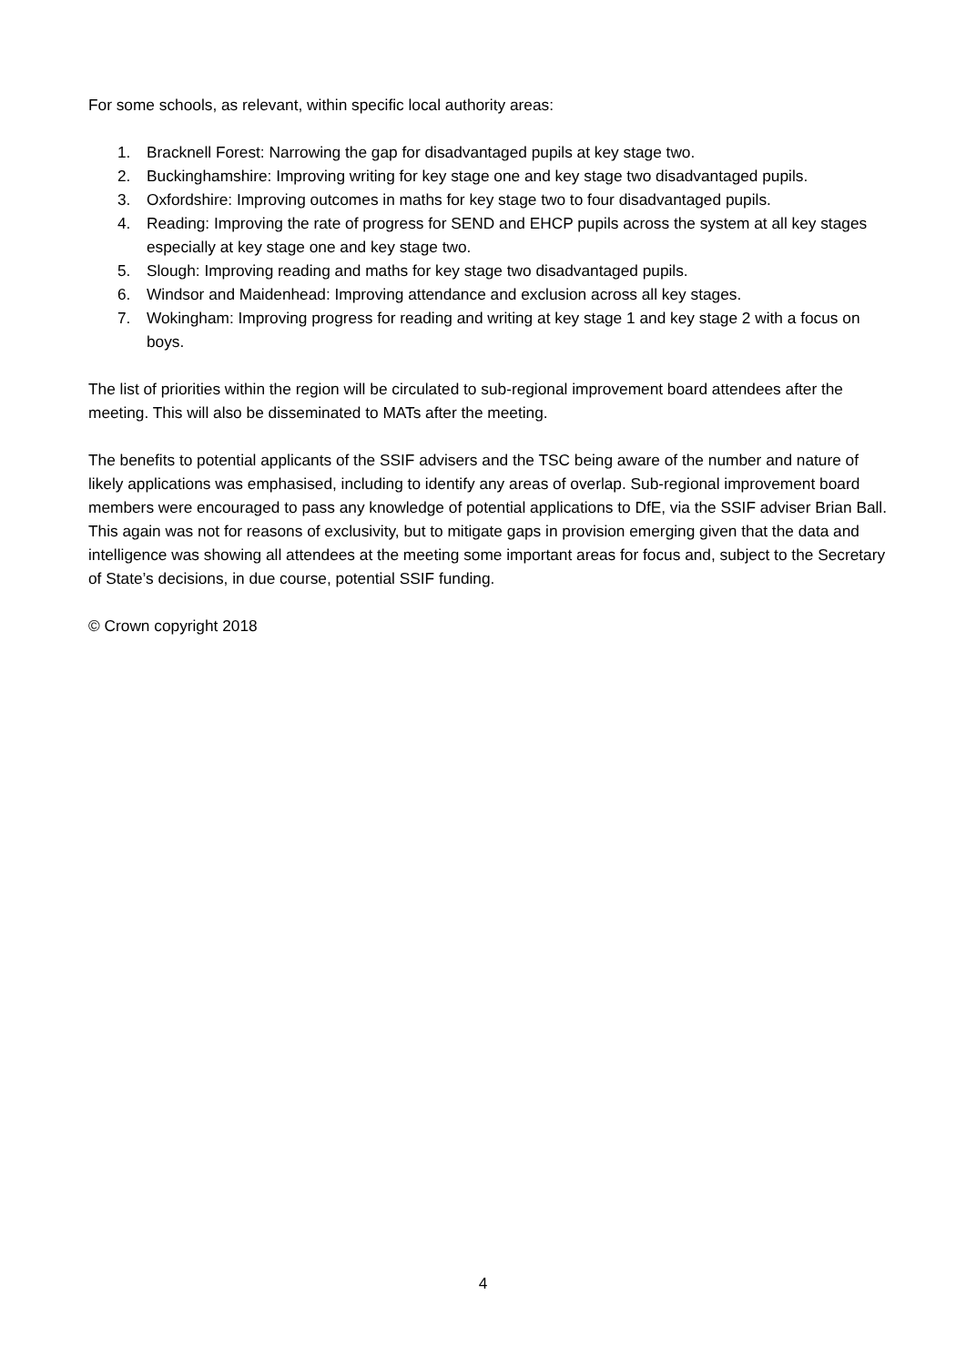For some schools, as relevant, within specific local authority areas:
1. Bracknell Forest: Narrowing the gap for disadvantaged pupils at key stage two.
2. Buckinghamshire: Improving writing for key stage one and key stage two disadvantaged pupils.
3. Oxfordshire: Improving outcomes in maths for key stage two to four disadvantaged pupils.
4. Reading: Improving the rate of progress for SEND and EHCP pupils across the system at all key stages especially at key stage one and key stage two.
5. Slough: Improving reading and maths for key stage two disadvantaged pupils.
6. Windsor and Maidenhead: Improving attendance and exclusion across all key stages.
7. Wokingham: Improving progress for reading and writing at key stage 1 and key stage 2 with a focus on boys.
The list of priorities within the region will be circulated to sub-regional improvement board attendees after the meeting. This will also be disseminated to MATs after the meeting.
The benefits to potential applicants of the SSIF advisers and the TSC being aware of the number and nature of likely applications was emphasised, including to identify any areas of overlap. Sub-regional improvement board members were encouraged to pass any knowledge of potential applications to DfE, via the SSIF adviser Brian Ball. This again was not for reasons of exclusivity, but to mitigate gaps in provision emerging given that the data and intelligence was showing all attendees at the meeting some important areas for focus and, subject to the Secretary of State’s decisions, in due course, potential SSIF funding.
© Crown copyright 2018
4